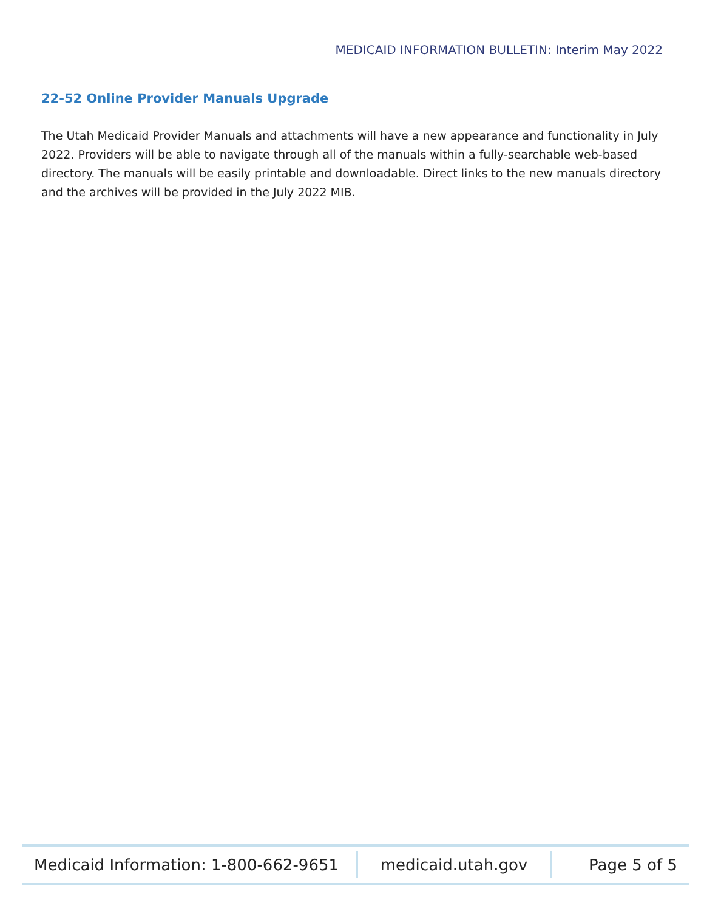MEDICAID INFORMATION BULLETIN: Interim May 2022
22-52 Online Provider Manuals Upgrade
The Utah Medicaid Provider Manuals and attachments will have a new appearance and functionality in July 2022. Providers will be able to navigate through all of the manuals within a fully-searchable web-based directory. The manuals will be easily printable and downloadable. Direct links to the new manuals directory and the archives will be provided in the July 2022 MIB.
Medicaid Information: 1-800-662-9651
medicaid.utah.gov Page 5 of 5